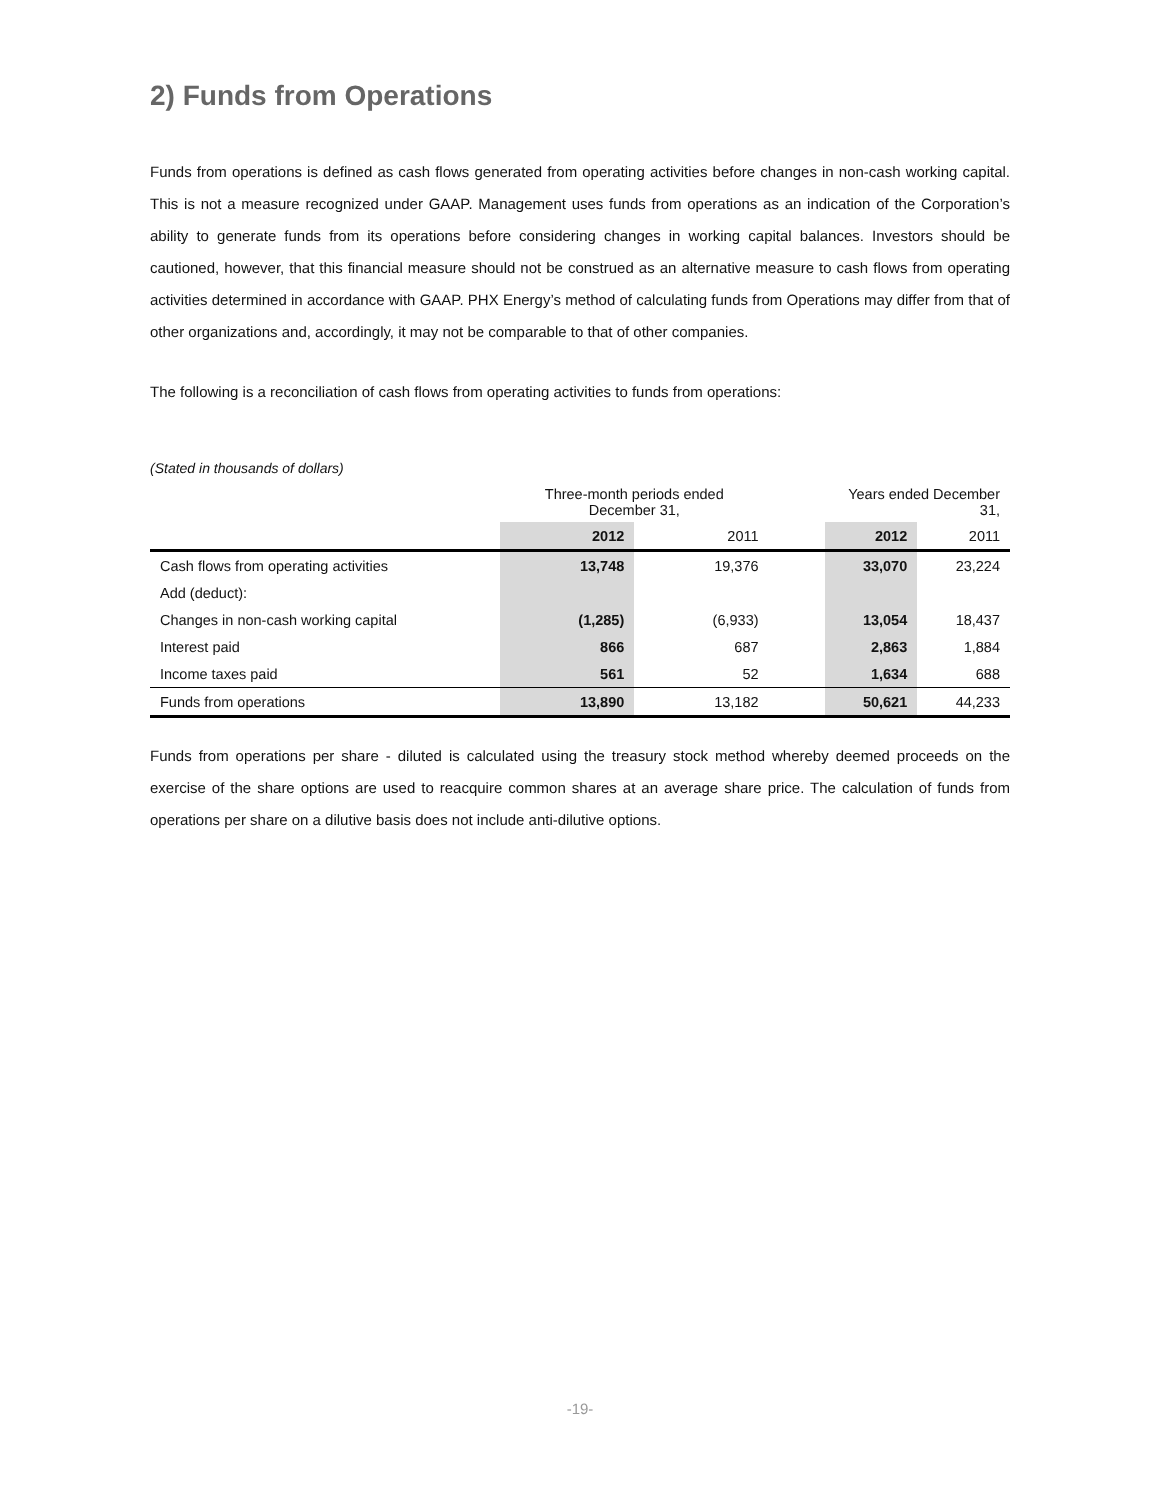2) Funds from Operations
Funds from operations is defined as cash flows generated from operating activities before changes in non-cash working capital. This is not a measure recognized under GAAP. Management uses funds from operations as an indication of the Corporation’s ability to generate funds from its operations before considering changes in working capital balances. Investors should be cautioned, however, that this financial measure should not be construed as an alternative measure to cash flows from operating activities determined in accordance with GAAP. PHX Energy’s method of calculating funds from Operations may differ from that of other organizations and, accordingly, it may not be comparable to that of other companies.
The following is a reconciliation of cash flows from operating activities to funds from operations:
(Stated in thousands of dollars)
| | Three-month periods ended December 31, | | | Years ended December 31, | |
| --- | --- | --- | --- | --- | --- |
| | 2012 | 2011 | | 2012 | 2011 |
| Cash flows from operating activities | 13,748 | 19,376 | | 33,070 | 23,224 |
| Add (deduct): | | | | | |
| Changes in non-cash working capital | (1,285) | (6,933) | | 13,054 | 18,437 |
| Interest paid | 866 | 687 | | 2,863 | 1,884 |
| Income taxes paid | 561 | 52 | | 1,634 | 688 |
| Funds from operations | 13,890 | 13,182 | | 50,621 | 44,233 |
Funds from operations per share - diluted is calculated using the treasury stock method whereby deemed proceeds on the exercise of the share options are used to reacquire common shares at an average share price. The calculation of funds from operations per share on a dilutive basis does not include anti-dilutive options.
-19-